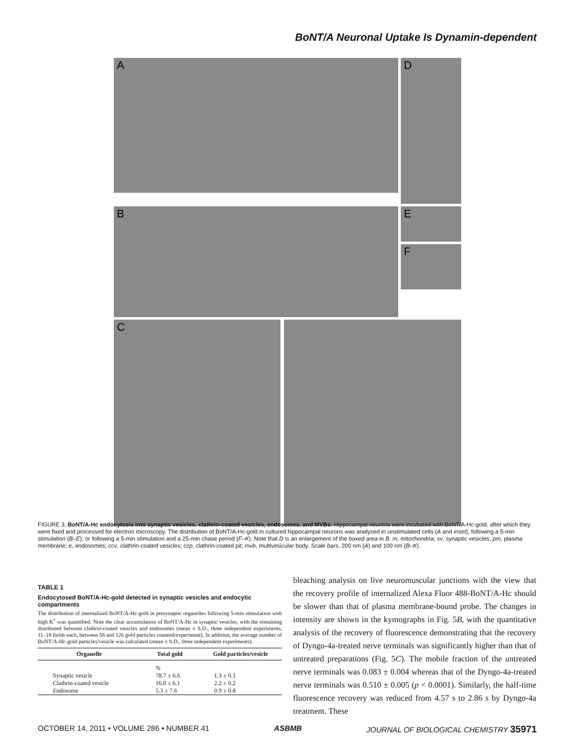BoNT/A Neuronal Uptake Is Dynamin-dependent
A
D
B
E
F
C
FIGURE 3. BoNT/A-Hc endocytosis into synaptic vesicles, clathrin-coated vesicles, endosomes, and MVBs. Hippocampal neurons were incubated with BoNT/A-Hc-gold, after which they were fixed and processed for electron microscopy. The distribution of BoNT/A-Hc-gold in cultured hippocampal neurons was analyzed in unstimulated cells (A and inset), following a 5-min stimulation (B–E), or following a 5-min stimulation and a 25-min chase period (F–K). Note that D is an enlargement of the boxed area in B. m, mitochondria; sv, synaptic vesicles; pm, plasma membrane; e, endosomes; ccv, clathrin-coated vesicles; ccp, clathrin-coated pit; mvb, multivesicular body. Scale bars, 200 nm (A) and 100 nm (B–K).
TABLE 1
Endocytosed BoNT/A-Hc-gold detected in synaptic vesicles and endocytic compartments
The distribution of internalized BoNT/A-Hc-gold in presynaptic organelles following 5-min stimulation with high K<sup>+</sup> was quantified. Note the clear accumulation of BoNT/A-Hc in synaptic vesicles, with the remaining distributed between clathrin-coated vesicles and endosomes (mean ± S.D., three independent experiments, 11–18 fields each, between 58 and 126 gold particles counted/experiment). In addition, the average number of BoNT/A-Hc-gold particles/vesicle was calculated (mean ± S.D., three independent experiments).
| Organelle | Total gold | Gold particles/vesicle |
| --- | --- | --- |
| | % | |
| Synaptic vesicle | 78.7 ± 6.6 | 1.3 ± 0.1 |
| Clathrin-coated vesicle | 16.0 ± 6.1 | 2.2 ± 0.2 |
| Endosome | 5.3 ± 7.6 | 0.9 ± 0.8 |
bleaching analysis on live neuromuscular junctions with the view that the recovery profile of internalized Alexa Fluor 488-BoNT/A-Hc should be slower than that of plasma membrane-bound probe. The changes in intensity are shown in the kymographs in Fig. 5B, with the quantitative analysis of the recovery of fluorescence demonstrating that the recovery of Dyngo-4a-treated nerve terminals was significantly higher than that of untreated preparations (Fig. 5C). The mobile fraction of the untreated nerve terminals was 0.083 ± 0.004 whereas that of the Dyngo-4a-treated nerve terminals was 0.510 ± 0.005 (p < 0.0001). Similarly, the half-time fluorescence recovery was reduced from 4.57 s to 2.86 s by Dyngo-4a treatment. These
OCTOBER 14, 2011 • VOLUME 286 • NUMBER 41 ASBMB JOURNAL OF BIOLOGICAL CHEMISTRY 35971